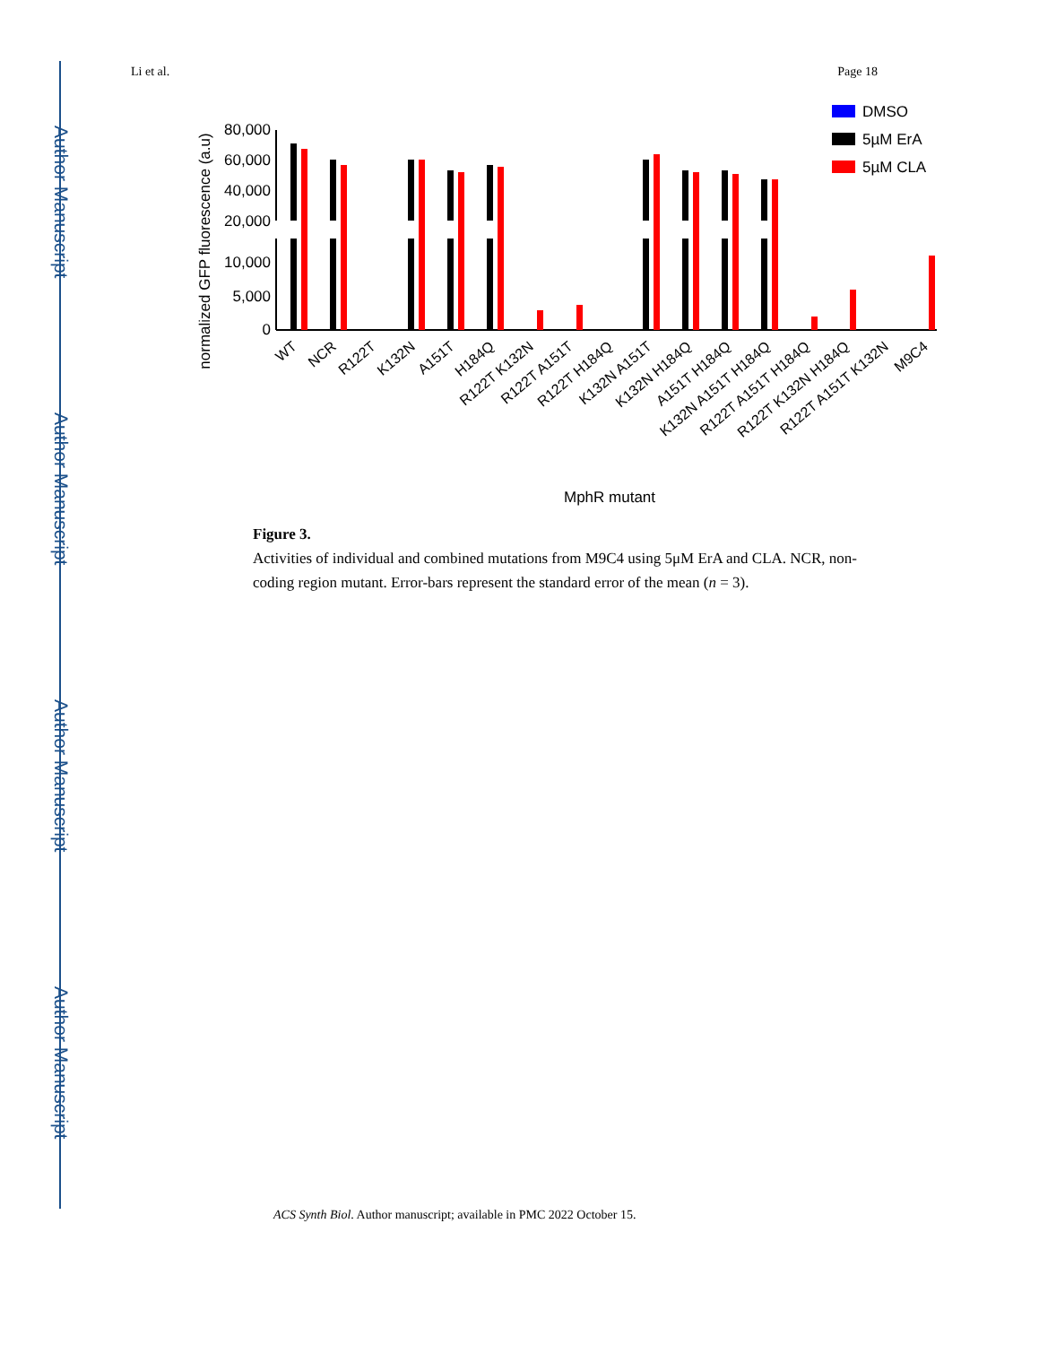Author Manuscript
Author Manuscript
Author Manuscript
Author Manuscript
Li et al. Page 18
normalized GFP fluorescence (a.u)
80,000
60,000
40,000
20,000
10,000
5,000
0
DMSO
5µM ErA
5µM CLA
WT
NCR
R122T
K132N
A151T
H184Q
R122T K132N
R122T A151T
R122T H184Q
K132N A151T
K132N H184Q
A151T H184Q
K132N A151T H184Q
R122T A151T H184Q
R122T K132N H184Q
R122T A151T K132N
M9C4
MphR mutant
Figure 3.
Activities of individual and combined mutations from M9C4 using 5μM ErA and CLA. NCR, non-coding region mutant. Error-bars represent the standard error of the mean (n = 3).
ACS Synth Biol. Author manuscript; available in PMC 2022 October 15.